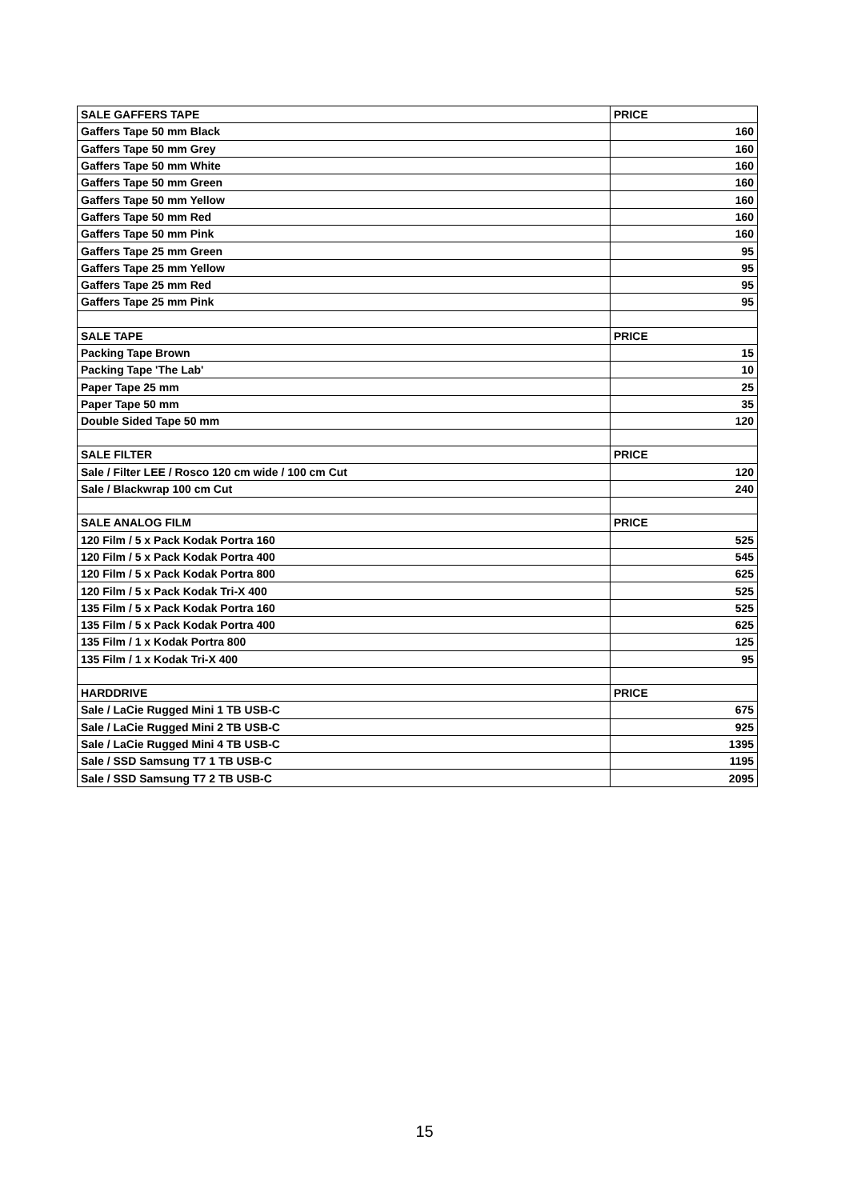| SALE GAFFERS TAPE | PRICE |
| --- | --- |
| Gaffers Tape 50 mm Black | 160 |
| Gaffers Tape 50 mm Grey | 160 |
| Gaffers Tape 50 mm White | 160 |
| Gaffers Tape 50 mm Green | 160 |
| Gaffers Tape 50 mm Yellow | 160 |
| Gaffers Tape 50 mm Red | 160 |
| Gaffers Tape 50 mm Pink | 160 |
| Gaffers Tape 25 mm Green | 95 |
| Gaffers Tape 25 mm Yellow | 95 |
| Gaffers Tape 25 mm Red | 95 |
| Gaffers Tape 25 mm Pink | 95 |
| SALE TAPE | PRICE |
| Packing Tape Brown | 15 |
| Packing Tape 'The Lab' | 10 |
| Paper Tape 25 mm | 25 |
| Paper Tape 50 mm | 35 |
| Double Sided Tape 50 mm | 120 |
| SALE FILTER | PRICE |
| Sale / Filter LEE / Rosco 120 cm wide / 100 cm Cut | 120 |
| Sale / Blackwrap 100 cm Cut | 240 |
| SALE ANALOG FILM | PRICE |
| 120 Film / 5 x Pack Kodak Portra 160 | 525 |
| 120 Film / 5 x Pack Kodak Portra 400 | 545 |
| 120 Film / 5 x Pack Kodak Portra 800 | 625 |
| 120 Film / 5 x Pack Kodak Tri-X 400 | 525 |
| 135 Film / 5 x Pack Kodak Portra 160 | 525 |
| 135 Film / 5 x Pack Kodak Portra 400 | 625 |
| 135 Film / 1 x Kodak Portra 800 | 125 |
| 135 Film / 1 x Kodak Tri-X 400 | 95 |
| HARDDRIVE | PRICE |
| Sale / LaCie Rugged Mini 1 TB USB-C | 675 |
| Sale / LaCie Rugged Mini 2 TB USB-C | 925 |
| Sale / LaCie Rugged Mini 4 TB USB-C | 1395 |
| Sale / SSD Samsung T7 1 TB USB-C | 1195 |
| Sale / SSD Samsung T7 2 TB USB-C | 2095 |
15